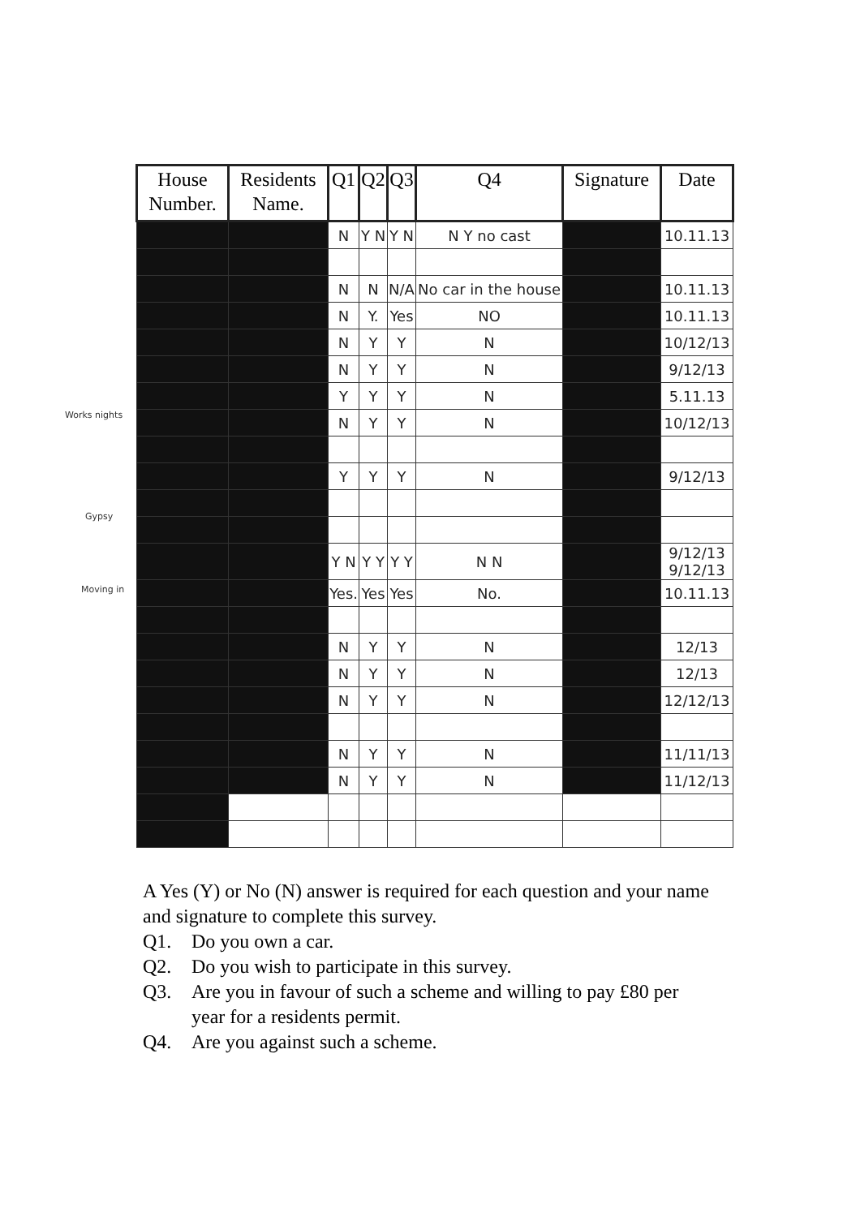Works nights
Gypsy
Moving in
| House Number. | Residents Name. | Q1 | Q2 | Q3 | Q4 | Signature | Date |
| --- | --- | --- | --- | --- | --- | --- | --- |
| | | N | Y N | Y N | N Y no cast | | 10.11.13 |
| | | N | N | N/A | No car in the house | | 10.11.13 |
| | | N | Y. | Yes | NO | | 10.11.13 |
| | | N | Y | Y | N | | 10/12/13 |
| | | N | Y | Y | N | | 9/12/13 |
| | | Y | Y | Y | N | | 5.11.13 |
| | | N | Y | Y | N | | 10/12/13 |
| | | Y | Y | Y | N | | 9/12/13 |
| | | Y N | Y Y | Y Y | N N | | 9/12/13 9/12/13 |
| | | Yes. | Yes | Yes | No. | | 10.11.13 |
| | | N | Y | Y | N | | 12/13 |
| | | N | Y | Y | N | | 12/13 |
| | | N | Y | Y | N | | 12/12/13 |
| | | N | Y | Y | N | | 11/11/13 |
| | | N | Y | Y | N | | 11/12/13 |
A Yes (Y) or No (N) answer is required for each question and your name and signature to complete this survey.
Q1. Do you own a car.
Q2. Do you wish to participate in this survey.
Q3. Are you in favour of such a scheme and willing to pay £80 per year for a residents permit.
Q4. Are you against such a scheme.